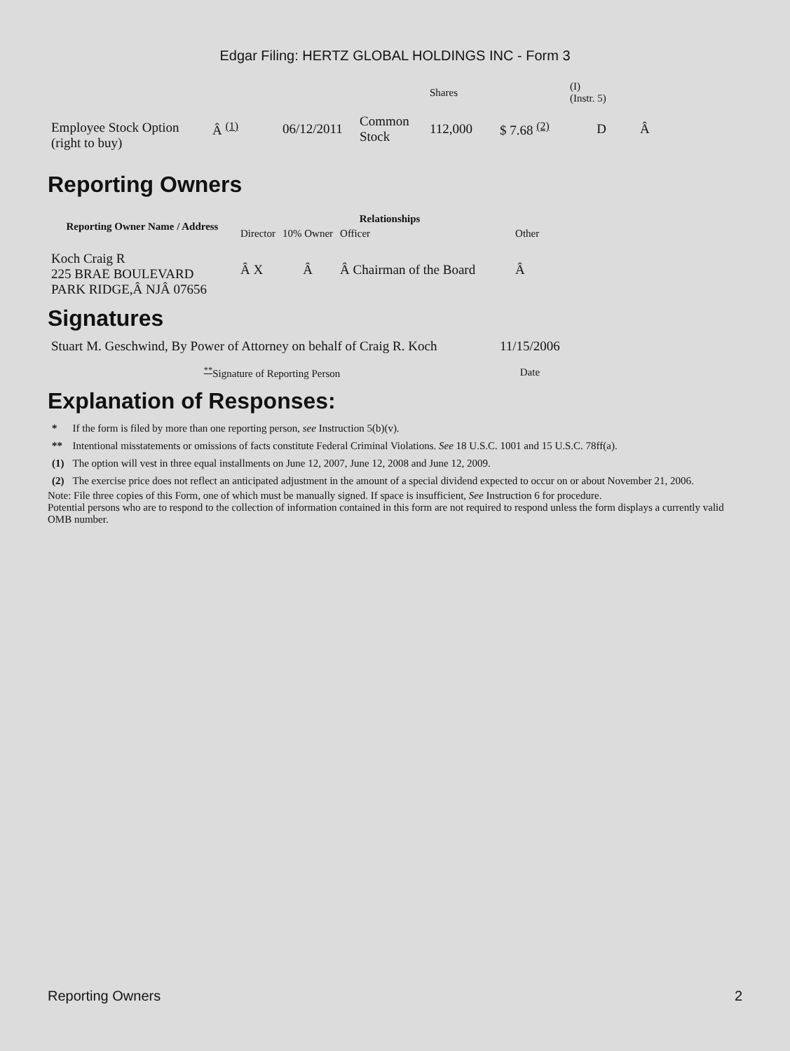Edgar Filing: HERTZ GLOBAL HOLDINGS INC - Form 3
| | | | | Shares | | (I) (Instr. 5) | |
| Employee Stock Option (right to buy) | Â <sup>(1)</sup> | 06/12/2011 | Common Stock | 112,000 | $ 7.68 <sup>(2)</sup> | D | Â |
Reporting Owners
| Reporting Owner Name / Address | Relationships | | | |
| --- | --- | --- | --- | --- |
| | Director | 10% Owner | Officer | Other |
| Koch Craig R 225 BRAE BOULEVARD PARK RIDGE,Â NJÂ 07656 | Â X | Â | Â Chairman of the Board | Â |
Signatures
| Stuart M. Geschwind, By Power of Attorney on behalf of Craig R. Koch | 11/15/2006 |
| <sup>**</sup> Signature of Reporting Person | Date |
Explanation of Responses:
| * | If the form is filed by more than one reporting person, see Instruction 5(b)(v). |
| ** | Intentional misstatements or omissions of facts constitute Federal Criminal Violations. See 18 U.S.C. 1001 and 15 U.S.C. 78ff(a). |
| (1) | The option will vest in three equal installments on June 12, 2007, June 12, 2008 and June 12, 2009. |
| (2) | The exercise price does not reflect an anticipated adjustment in the amount of a special dividend expected to occur on or about November 21, 2006. |
Note: File three copies of this Form, one of which must be manually signed. If space is insufficient, See Instruction 6 for procedure.
Potential persons who are to respond to the collection of information contained in this form are not required to respond unless the form displays a currently valid OMB number.
Reporting Owners 2